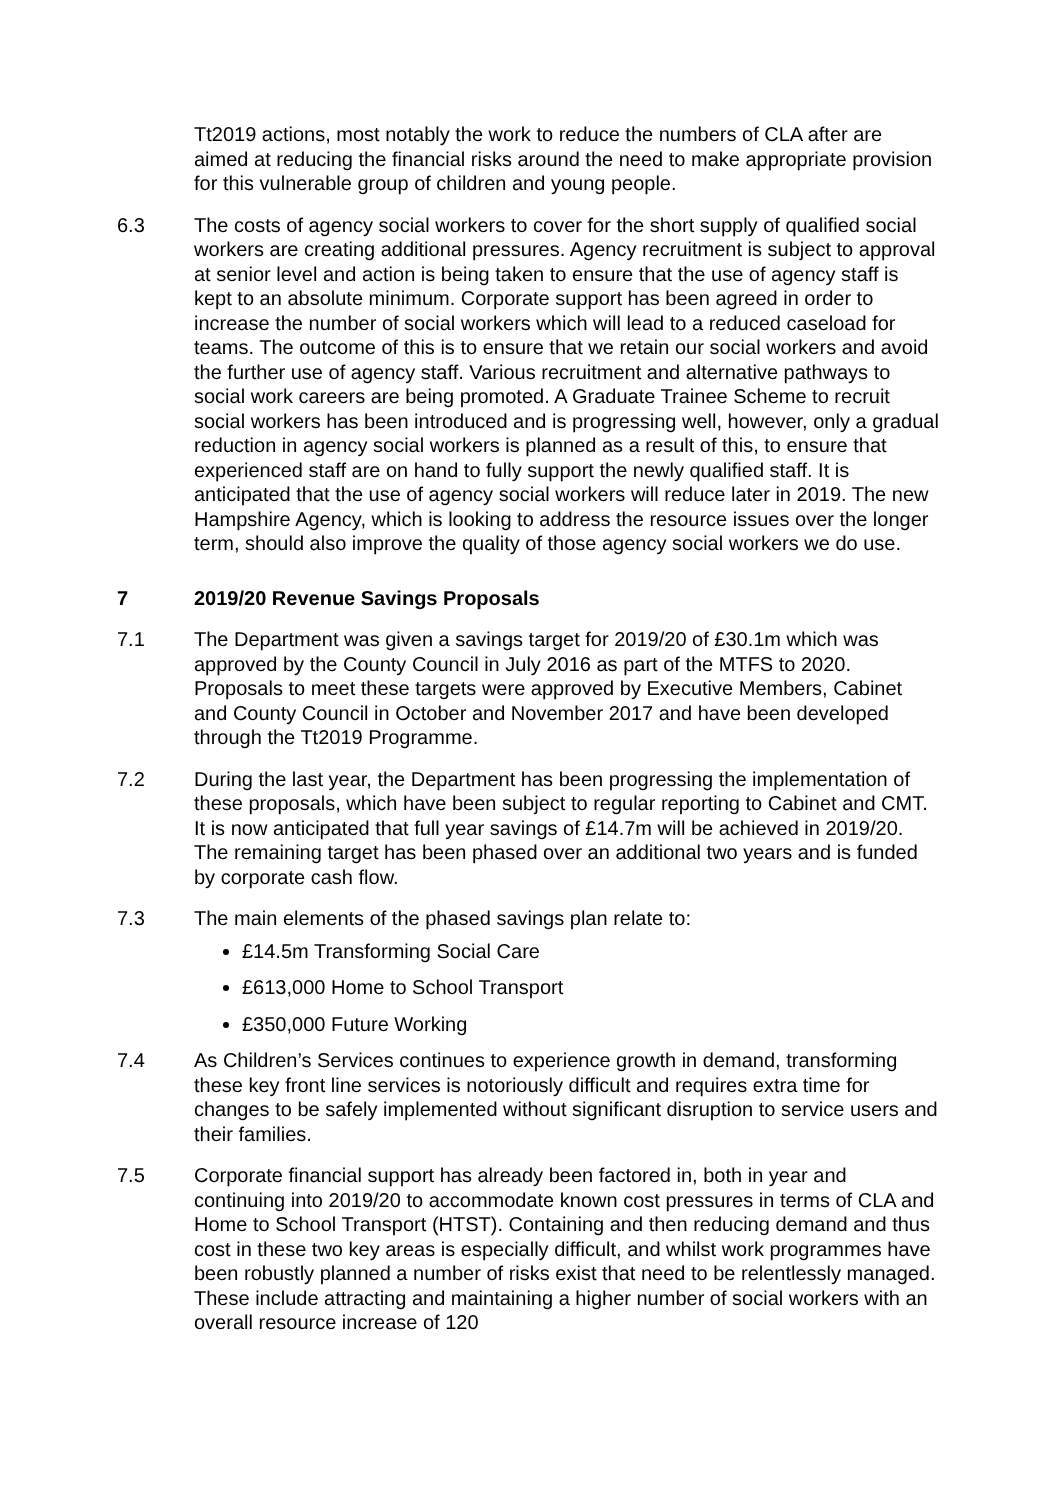Tt2019 actions, most notably the work to reduce the numbers of CLA after are aimed at reducing the financial risks around the need to make appropriate provision for this vulnerable group of children and young people.
6.3 The costs of agency social workers to cover for the short supply of qualified social workers are creating additional pressures. Agency recruitment is subject to approval at senior level and action is being taken to ensure that the use of agency staff is kept to an absolute minimum. Corporate support has been agreed in order to increase the number of social workers which will lead to a reduced caseload for teams. The outcome of this is to ensure that we retain our social workers and avoid the further use of agency staff. Various recruitment and alternative pathways to social work careers are being promoted. A Graduate Trainee Scheme to recruit social workers has been introduced and is progressing well, however, only a gradual reduction in agency social workers is planned as a result of this, to ensure that experienced staff are on hand to fully support the newly qualified staff. It is anticipated that the use of agency social workers will reduce later in 2019. The new Hampshire Agency, which is looking to address the resource issues over the longer term, should also improve the quality of those agency social workers we do use.
7 2019/20 Revenue Savings Proposals
7.1 The Department was given a savings target for 2019/20 of £30.1m which was approved by the County Council in July 2016 as part of the MTFS to 2020. Proposals to meet these targets were approved by Executive Members, Cabinet and County Council in October and November 2017 and have been developed through the Tt2019 Programme.
7.2 During the last year, the Department has been progressing the implementation of these proposals, which have been subject to regular reporting to Cabinet and CMT. It is now anticipated that full year savings of £14.7m will be achieved in 2019/20. The remaining target has been phased over an additional two years and is funded by corporate cash flow.
7.3 The main elements of the phased savings plan relate to:
£14.5m Transforming Social Care
£613,000 Home to School Transport
£350,000 Future Working
7.4 As Children’s Services continues to experience growth in demand, transforming these key front line services is notoriously difficult and requires extra time for changes to be safely implemented without significant disruption to service users and their families.
7.5 Corporate financial support has already been factored in, both in year and continuing into 2019/20 to accommodate known cost pressures in terms of CLA and Home to School Transport (HTST). Containing and then reducing demand and thus cost in these two key areas is especially difficult, and whilst work programmes have been robustly planned a number of risks exist that need to be relentlessly managed. These include attracting and maintaining a higher number of social workers with an overall resource increase of 120